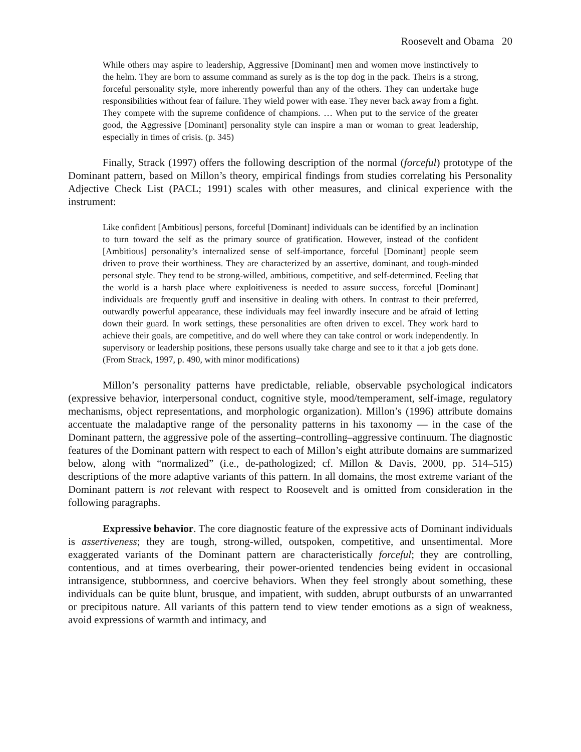Roosevelt and Obama 20
While others may aspire to leadership, Aggressive [Dominant] men and women move instinctively to the helm. They are born to assume command as surely as is the top dog in the pack. Theirs is a strong, forceful personality style, more inherently powerful than any of the others. They can undertake huge responsibilities without fear of failure. They wield power with ease. They never back away from a fight. They compete with the supreme confidence of champions. … When put to the service of the greater good, the Aggressive [Dominant] personality style can inspire a man or woman to great leadership, especially in times of crisis. (p. 345)
Finally, Strack (1997) offers the following description of the normal (forceful) prototype of the Dominant pattern, based on Millon’s theory, empirical findings from studies correlating his Personality Adjective Check List (PACL; 1991) scales with other measures, and clinical experience with the instrument:
Like confident [Ambitious] persons, forceful [Dominant] individuals can be identified by an inclination to turn toward the self as the primary source of gratification. However, instead of the confident [Ambitious] personality’s internalized sense of self-importance, forceful [Dominant] people seem driven to prove their worthiness. They are characterized by an assertive, dominant, and tough-minded personal style. They tend to be strong-willed, ambitious, competitive, and self-determined. Feeling that the world is a harsh place where exploitiveness is needed to assure success, forceful [Dominant] individuals are frequently gruff and insensitive in dealing with others. In contrast to their preferred, outwardly powerful appearance, these individuals may feel inwardly insecure and be afraid of letting down their guard. In work settings, these personalities are often driven to excel. They work hard to achieve their goals, are competitive, and do well where they can take control or work independently. In supervisory or leadership positions, these persons usually take charge and see to it that a job gets done. (From Strack, 1997, p. 490, with minor modifications)
Millon’s personality patterns have predictable, reliable, observable psychological indicators (expressive behavior, interpersonal conduct, cognitive style, mood/temperament, self-image, regulatory mechanisms, object representations, and morphologic organization). Millon’s (1996) attribute domains accentuate the maladaptive range of the personality patterns in his taxonomy — in the case of the Dominant pattern, the aggressive pole of the asserting–controlling–aggressive continuum. The diagnostic features of the Dominant pattern with respect to each of Millon’s eight attribute domains are summarized below, along with “normalized” (i.e., de-pathologized; cf. Millon & Davis, 2000, pp. 514–515) descriptions of the more adaptive variants of this pattern. In all domains, the most extreme variant of the Dominant pattern is not relevant with respect to Roosevelt and is omitted from consideration in the following paragraphs.
Expressive behavior. The core diagnostic feature of the expressive acts of Dominant individuals is assertiveness; they are tough, strong-willed, outspoken, competitive, and unsentimental. More exaggerated variants of the Dominant pattern are characteristically forceful; they are controlling, contentious, and at times overbearing, their power-oriented tendencies being evident in occasional intransigence, stubbornness, and coercive behaviors. When they feel strongly about something, these individuals can be quite blunt, brusque, and impatient, with sudden, abrupt outbursts of an unwarranted or precipitous nature. All variants of this pattern tend to view tender emotions as a sign of weakness, avoid expressions of warmth and intimacy, and